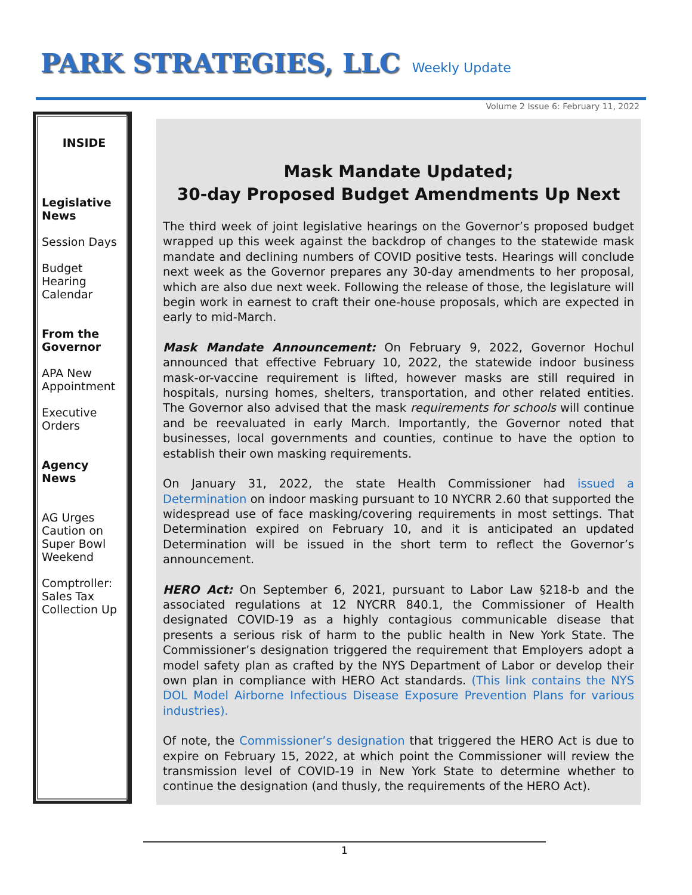PARK STRATEGIES, LLC
Weekly Update
Volume 2 Issue 6: February 11, 2022
INSIDE
Legislative News
Session Days
Budget Hearing Calendar
From the Governor
APA New Appointment
Executive Orders
Agency News
AG Urges Caution on Super Bowl Weekend
Comptroller: Sales Tax Collection Up
Mask Mandate Updated;
30-day Proposed Budget Amendments Up Next
The third week of joint legislative hearings on the Governor’s proposed budget wrapped up this week against the backdrop of changes to the statewide mask mandate and declining numbers of COVID positive tests. Hearings will conclude next week as the Governor prepares any 30-day amendments to her proposal, which are also due next week. Following the release of those, the legislature will begin work in earnest to craft their one-house proposals, which are expected in early to mid-March.
Mask Mandate Announcement: On February 9, 2022, Governor Hochul announced that effective February 10, 2022, the statewide indoor business mask-or-vaccine requirement is lifted, however masks are still required in hospitals, nursing homes, shelters, transportation, and other related entities. The Governor also advised that the mask requirements for schools will continue and be reevaluated in early March. Importantly, the Governor noted that businesses, local governments and counties, continue to have the option to establish their own masking requirements.
On January 31, 2022, the state Health Commissioner had issued a Determination on indoor masking pursuant to 10 NYCRR 2.60 that supported the widespread use of face masking/covering requirements in most settings. That Determination expired on February 10, and it is anticipated an updated Determination will be issued in the short term to reflect the Governor’s announcement.
HERO Act: On September 6, 2021, pursuant to Labor Law §218-b and the associated regulations at 12 NYCRR 840.1, the Commissioner of Health designated COVID-19 as a highly contagious communicable disease that presents a serious risk of harm to the public health in New York State. The Commissioner’s designation triggered the requirement that Employers adopt a model safety plan as crafted by the NYS Department of Labor or develop their own plan in compliance with HERO Act standards. (This link contains the NYS DOL Model Airborne Infectious Disease Exposure Prevention Plans for various industries).
Of note, the Commissioner’s designation that triggered the HERO Act is due to expire on February 15, 2022, at which point the Commissioner will review the transmission level of COVID-19 in New York State to determine whether to continue the designation (and thusly, the requirements of the HERO Act).
1